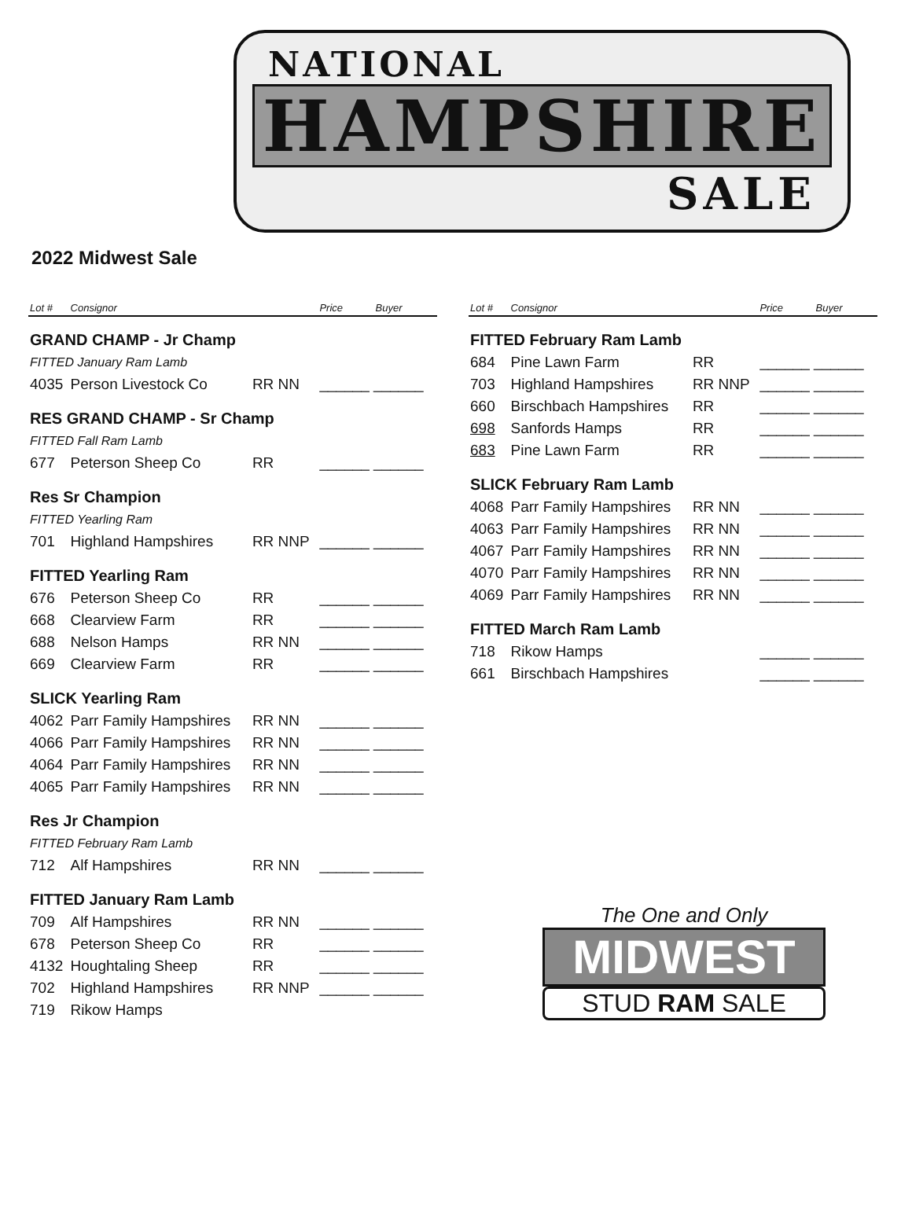NATIONAL
HAMPSHIRE
SALE
2022 Midwest Sale
| Lot # | Consignor | | Price | Buyer |
| --- | --- | --- | --- | --- |
| GRAND CHAMP - Jr Champ | | | | |
| FITTED January Ram Lamb | | | | |
| 4035 | Person Livestock Co | RR NN | ______ ______ | |
| RES GRAND CHAMP - Sr Champ | | | | |
| FITTED Fall Ram Lamb | | | | |
| 677 | Peterson Sheep Co | RR | ______ ______ | |
| Res Sr Champion | | | | |
| FITTED Yearling Ram | | | | |
| 701 | Highland Hampshires | RR NNP | ______ ______ | |
| FITTED Yearling Ram | | | | |
| 676 | Peterson Sheep Co | RR | ______ ______ | |
| 668 | Clearview Farm | RR | ______ ______ | |
| 688 | Nelson Hamps | RR NN | ______ ______ | |
| 669 | Clearview Farm | RR | ______ ______ | |
| SLICK Yearling Ram | | | | |
| 4062 | Parr Family Hampshires | RR NN | ______ ______ | |
| 4066 | Parr Family Hampshires | RR NN | ______ ______ | |
| 4064 | Parr Family Hampshires | RR NN | ______ ______ | |
| 4065 | Parr Family Hampshires | RR NN | ______ ______ | |
| Res Jr Champion | | | | |
| FITTED February Ram Lamb | | | | |
| 712 | Alf Hampshires | RR NN | ______ ______ | |
| FITTED January Ram Lamb | | | | |
| 709 | Alf Hampshires | RR NN | ______ ______ | |
| 678 | Peterson Sheep Co | RR | ______ ______ | |
| 4132 | Houghtaling Sheep | RR | ______ ______ | |
| 702 | Highland Hampshires | RR NNP | ______ ______ | |
| 719 | Rikow Hamps | | | |
| Lot # | Consignor | | Price | Buyer |
| --- | --- | --- | --- | --- |
| FITTED February Ram Lamb | | | | |
| 684 | Pine Lawn Farm | RR | ______ ______ | |
| 703 | Highland Hampshires | RR NNP | ______ ______ | |
| 660 | Birschbach Hampshires | RR | ______ ______ | |
| 698 | Sanfords Hamps | RR | ______ ______ | |
| 683 | Pine Lawn Farm | RR | ______ ______ | |
| SLICK February Ram Lamb | | | | |
| 4068 | Parr Family Hampshires | RR NN | ______ ______ | |
| 4063 | Parr Family Hampshires | RR NN | ______ ______ | |
| 4067 | Parr Family Hampshires | RR NN | ______ ______ | |
| 4070 | Parr Family Hampshires | RR NN | ______ ______ | |
| 4069 | Parr Family Hampshires | RR NN | ______ ______ | |
| FITTED March Ram Lamb | | | | |
| 718 | Rikow Hamps | | ______ ______ | |
| 661 | Birschbach Hampshires | | ______ ______ | |
The One and Only
MIDWEST
STUD RAM SALE